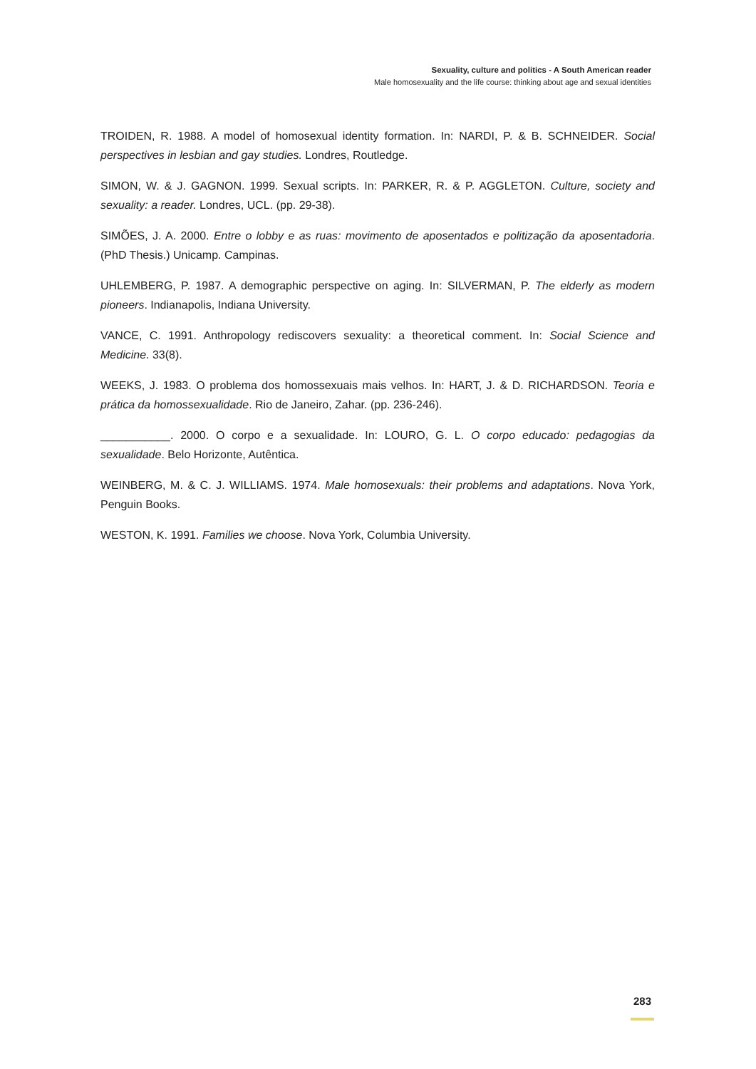Sexuality, culture and politics - A South American reader
Male homosexuality and the life course: thinking about age and sexual identities
TROIDEN, R. 1988. A model of homosexual identity formation. In: NARDI, P. & B. SCHNEIDER. Social perspectives in lesbian and gay studies. Londres, Routledge.
SIMON, W. & J. GAGNON. 1999. Sexual scripts. In: PARKER, R. & P. AGGLETON. Culture, society and sexuality: a reader. Londres, UCL. (pp. 29-38).
SIMÕES, J. A. 2000. Entre o lobby e as ruas: movimento de aposentados e politização da aposentadoria. (PhD Thesis.) Unicamp. Campinas.
UHLEMBERG, P. 1987. A demographic perspective on aging. In: SILVERMAN, P. The elderly as modern pioneers. Indianapolis, Indiana University.
VANCE, C. 1991. Anthropology rediscovers sexuality: a theoretical comment. In: Social Science and Medicine. 33(8).
WEEKS, J. 1983. O problema dos homossexuais mais velhos. In: HART, J. & D. RICHARDSON. Teoria e prática da homossexualidade. Rio de Janeiro, Zahar. (pp. 236-246).
___________. 2000. O corpo e a sexualidade. In: LOURO, G. L. O corpo educado: pedagogias da sexualidade. Belo Horizonte, Autêntica.
WEINBERG, M. & C. J. WILLIAMS. 1974. Male homosexuals: their problems and adaptations. Nova York, Penguin Books.
WESTON, K. 1991. Families we choose. Nova York, Columbia University.
283